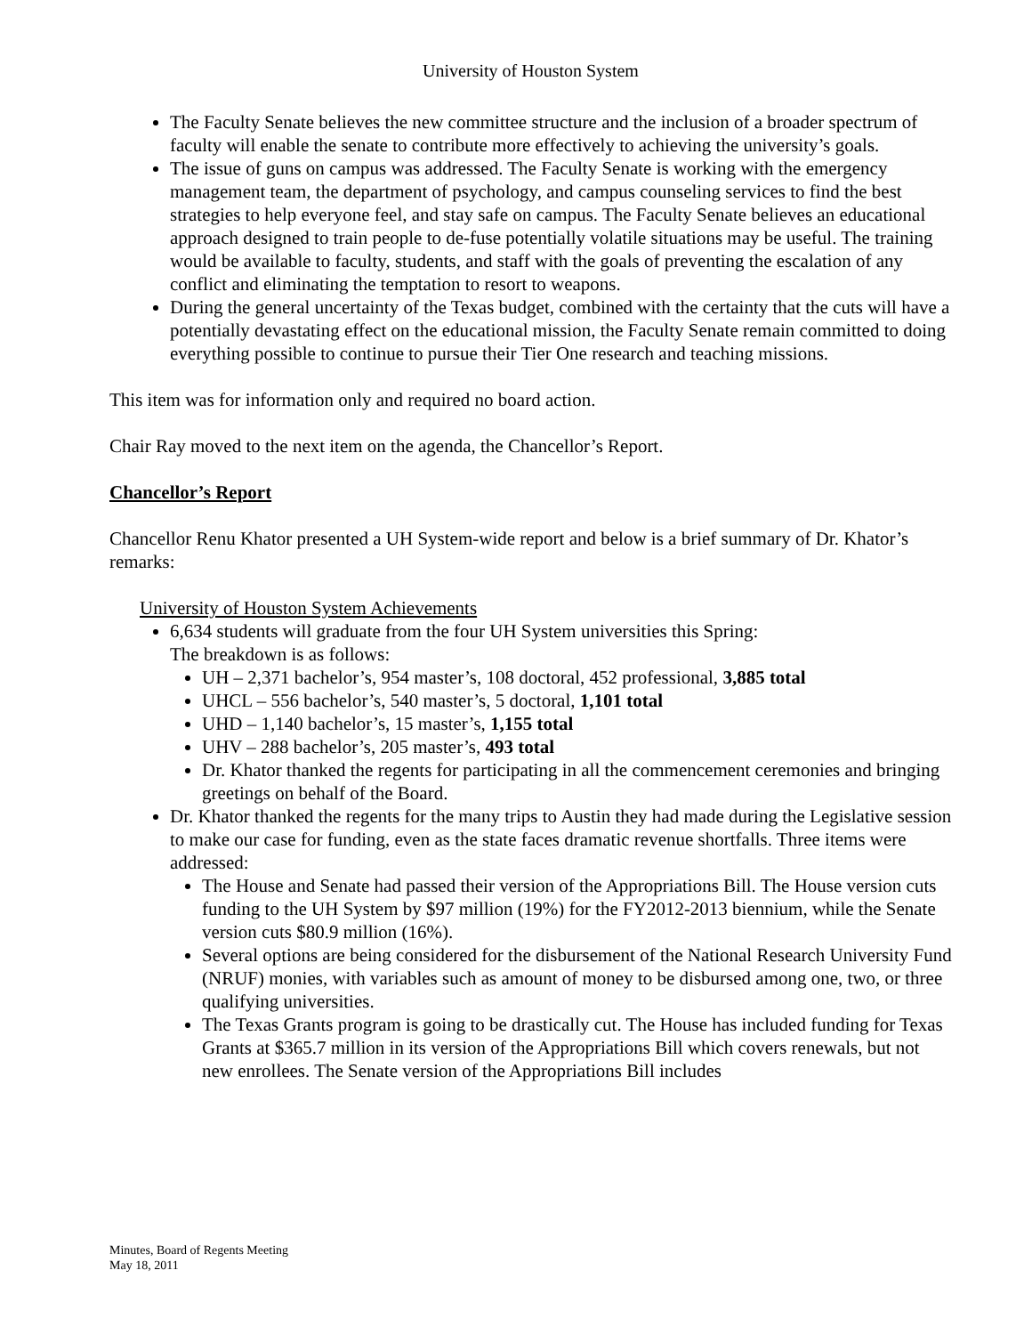University of Houston System
The Faculty Senate believes the new committee structure and the inclusion of a broader spectrum of faculty will enable the senate to contribute more effectively to achieving the university’s goals.
The issue of guns on campus was addressed. The Faculty Senate is working with the emergency management team, the department of psychology, and campus counseling services to find the best strategies to help everyone feel, and stay safe on campus. The Faculty Senate believes an educational approach designed to train people to de-fuse potentially volatile situations may be useful. The training would be available to faculty, students, and staff with the goals of preventing the escalation of any conflict and eliminating the temptation to resort to weapons.
During the general uncertainty of the Texas budget, combined with the certainty that the cuts will have a potentially devastating effect on the educational mission, the Faculty Senate remain committed to doing everything possible to continue to pursue their Tier One research and teaching missions.
This item was for information only and required no board action.
Chair Ray moved to the next item on the agenda, the Chancellor’s Report.
Chancellor’s Report
Chancellor Renu Khator presented a UH System-wide report and below is a brief summary of Dr. Khator’s remarks:
University of Houston System Achievements
6,634 students will graduate from the four UH System universities this Spring:
The breakdown is as follows:
UH – 2,371 bachelor’s, 954 master’s, 108 doctoral, 452 professional, 3,885 total
UHCL – 556 bachelor’s, 540 master’s, 5 doctoral, 1,101 total
UHD – 1,140 bachelor’s, 15 master’s, 1,155 total
UHV – 288 bachelor’s, 205 master’s, 493 total
Dr. Khator thanked the regents for participating in all the commencement ceremonies and bringing greetings on behalf of the Board.
Dr. Khator thanked the regents for the many trips to Austin they had made during the Legislative session to make our case for funding, even as the state faces dramatic revenue shortfalls. Three items were addressed:
The House and Senate had passed their version of the Appropriations Bill. The House version cuts funding to the UH System by $97 million (19%) for the FY2012-2013 biennium, while the Senate version cuts $80.9 million (16%).
Several options are being considered for the disbursement of the National Research University Fund (NRUF) monies, with variables such as amount of money to be disbursed among one, two, or three qualifying universities.
The Texas Grants program is going to be drastically cut. The House has included funding for Texas Grants at $365.7 million in its version of the Appropriations Bill which covers renewals, but not new enrollees. The Senate version of the Appropriations Bill includes
Minutes, Board of Regents Meeting
May 18, 2011